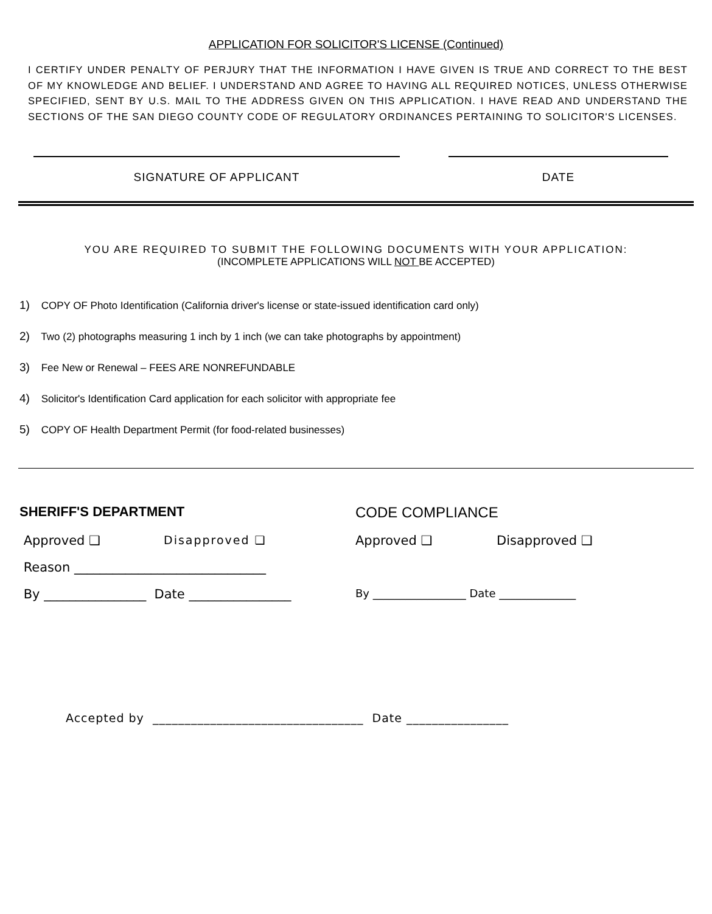APPLICATION FOR SOLICITOR'S LICENSE (Continued)
I CERTIFY UNDER PENALTY OF PERJURY THAT THE INFORMATION I HAVE GIVEN IS TRUE AND CORRECT TO THE BEST OF MY KNOWLEDGE AND BELIEF. I UNDERSTAND AND AGREE TO HAVING ALL REQUIRED NOTICES, UNLESS OTHERWISE SPECIFIED, SENT BY U.S. MAIL TO THE ADDRESS GIVEN ON THIS APPLICATION. I HAVE READ AND UNDERSTAND THE SECTIONS OF THE SAN DIEGO COUNTY CODE OF REGULATORY ORDINANCES PERTAINING TO SOLICITOR'S LICENSES.
SIGNATURE OF APPLICANT DATE
YOU ARE REQUIRED TO SUBMIT THE FOLLOWING DOCUMENTS WITH YOUR APPLICATION:
(INCOMPLETE APPLICATIONS WILL NOT BE ACCEPTED)
1) COPY OF Photo Identification (California driver's license or state-issued identification card only)
2) Two (2) photographs measuring 1 inch by 1 inch (we can take photographs by appointment)
3) Fee New or Renewal – FEES ARE NONREFUNDABLE
4) Solicitor's Identification Card application for each solicitor with appropriate fee
5) COPY OF Health Department Permit (for food-related businesses)
SHERIFF'S DEPARTMENT
CODE COMPLIANCE
Approved ❑
Disapproved ❑
Approved ❑
Disapproved ❑
Reason ______________________________
By ________________ Date ________________
By _________________ Date ______________
Accepted by _________________________________ Date ________________